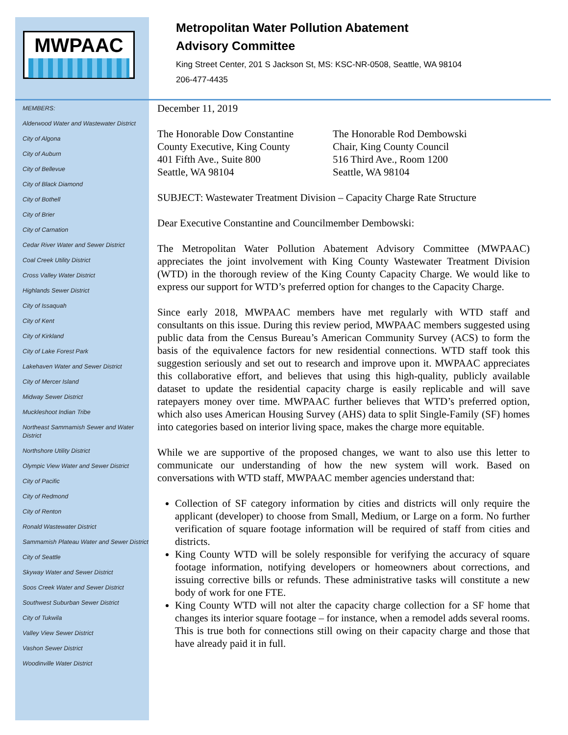MWPAAC
MEMBERS:
Alderwood Water and Wastewater District
City of Algona
City of Auburn
City of Bellevue
City of Black Diamond
City of Bothell
City of Brier
City of Carnation
Cedar River Water and Sewer District
Coal Creek Utility District
Cross Valley Water District
Highlands Sewer District
City of Issaquah
City of Kent
City of Kirkland
City of Lake Forest Park
Lakehaven Water and Sewer District
City of Mercer Island
Midway Sewer District
Muckleshoot Indian Tribe
Northeast Sammamish Sewer and Water District
Northshore Utility District
Olympic View Water and Sewer District
City of Pacific
City of Redmond
City of Renton
Ronald Wastewater District
Sammamish Plateau Water and Sewer District
City of Seattle
Skyway Water and Sewer District
Soos Creek Water and Sewer District
Southwest Suburban Sewer District
City of Tukwila
Valley View Sewer District
Vashon Sewer District
Woodinville Water District
Metropolitan Water Pollution Abatement
Advisory Committee
King Street Center, 201 S Jackson St, MS: KSC-NR-0508, Seattle, WA 98104
206-477-4435
December 11, 2019
The Honorable Dow Constantine
County Executive, King County
401 Fifth Ave., Suite 800
Seattle, WA 98104
The Honorable Rod Dembowski
Chair, King County Council
516 Third Ave., Room 1200
Seattle, WA 98104
SUBJECT: Wastewater Treatment Division – Capacity Charge Rate Structure
Dear Executive Constantine and Councilmember Dembowski:
The Metropolitan Water Pollution Abatement Advisory Committee (MWPAAC) appreciates the joint involvement with King County Wastewater Treatment Division (WTD) in the thorough review of the King County Capacity Charge. We would like to express our support for WTD’s preferred option for changes to the Capacity Charge.
Since early 2018, MWPAAC members have met regularly with WTD staff and consultants on this issue. During this review period, MWPAAC members suggested using public data from the Census Bureau’s American Community Survey (ACS) to form the basis of the equivalence factors for new residential connections. WTD staff took this suggestion seriously and set out to research and improve upon it. MWPAAC appreciates this collaborative effort, and believes that using this high-quality, publicly available dataset to update the residential capacity charge is easily replicable and will save ratepayers money over time. MWPAAC further believes that WTD’s preferred option, which also uses American Housing Survey (AHS) data to split Single-Family (SF) homes into categories based on interior living space, makes the charge more equitable.
While we are supportive of the proposed changes, we want to also use this letter to communicate our understanding of how the new system will work. Based on conversations with WTD staff, MWPAAC member agencies understand that:
Collection of SF category information by cities and districts will only require the applicant (developer) to choose from Small, Medium, or Large on a form. No further verification of square footage information will be required of staff from cities and districts.
King County WTD will be solely responsible for verifying the accuracy of square footage information, notifying developers or homeowners about corrections, and issuing corrective bills or refunds. These administrative tasks will constitute a new body of work for one FTE.
King County WTD will not alter the capacity charge collection for a SF home that changes its interior square footage – for instance, when a remodel adds several rooms. This is true both for connections still owing on their capacity charge and those that have already paid it in full.